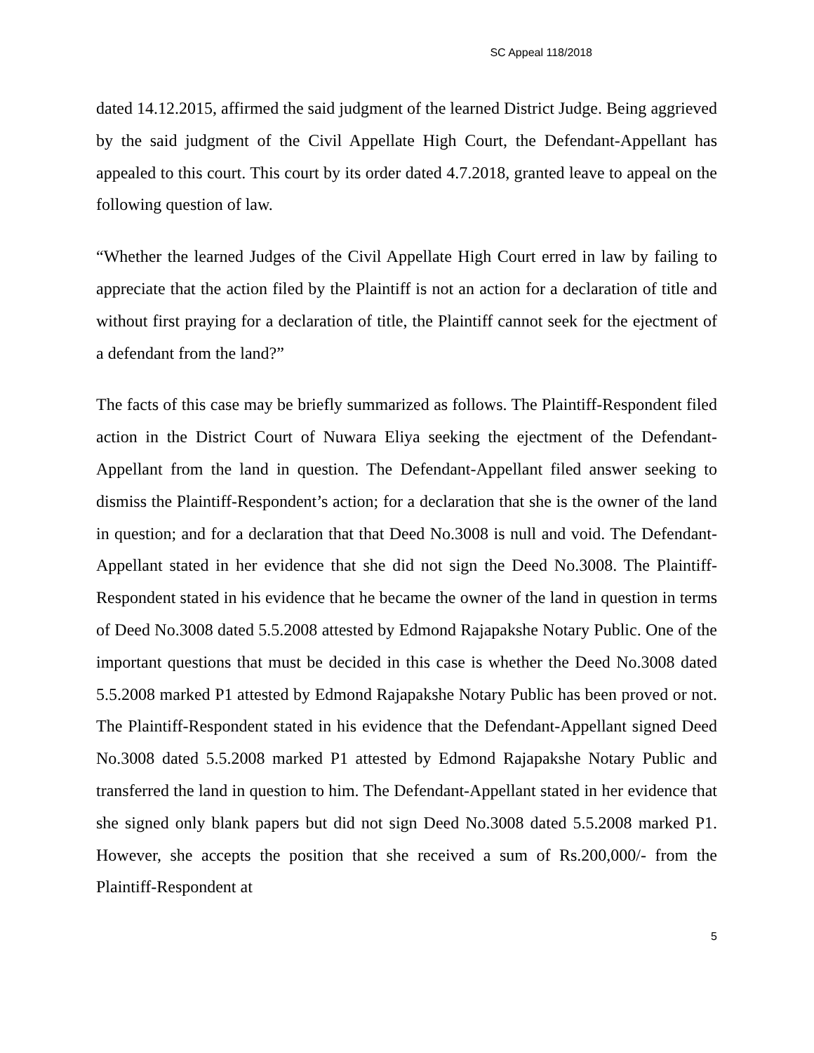SC Appeal 118/2018
dated 14.12.2015, affirmed the said judgment of the learned District Judge. Being aggrieved by the said judgment of the Civil Appellate High Court, the Defendant-Appellant has appealed to this court. This court by its order dated 4.7.2018, granted leave to appeal on the following question of law.
“Whether the learned Judges of the Civil Appellate High Court erred in law by failing to appreciate that the action filed by the Plaintiff is not an action for a declaration of title and without first praying for a declaration of title, the Plaintiff cannot seek for the ejectment of a defendant from the land?”
The facts of this case may be briefly summarized as follows. The Plaintiff-Respondent filed action in the District Court of Nuwara Eliya seeking the ejectment of the Defendant-Appellant from the land in question. The Defendant-Appellant filed answer seeking to dismiss the Plaintiff-Respondent’s action; for a declaration that she is the owner of the land in question; and for a declaration that that Deed No.3008 is null and void. The Defendant-Appellant stated in her evidence that she did not sign the Deed No.3008. The Plaintiff-Respondent stated in his evidence that he became the owner of the land in question in terms of Deed No.3008 dated 5.5.2008 attested by Edmond Rajapakshe Notary Public. One of the important questions that must be decided in this case is whether the Deed No.3008 dated 5.5.2008 marked P1 attested by Edmond Rajapakshe Notary Public has been proved or not. The Plaintiff-Respondent stated in his evidence that the Defendant-Appellant signed Deed No.3008 dated 5.5.2008 marked P1 attested by Edmond Rajapakshe Notary Public and transferred the land in question to him. The Defendant-Appellant stated in her evidence that she signed only blank papers but did not sign Deed No.3008 dated 5.5.2008 marked P1. However, she accepts the position that she received a sum of Rs.200,000/- from the Plaintiff-Respondent at
5